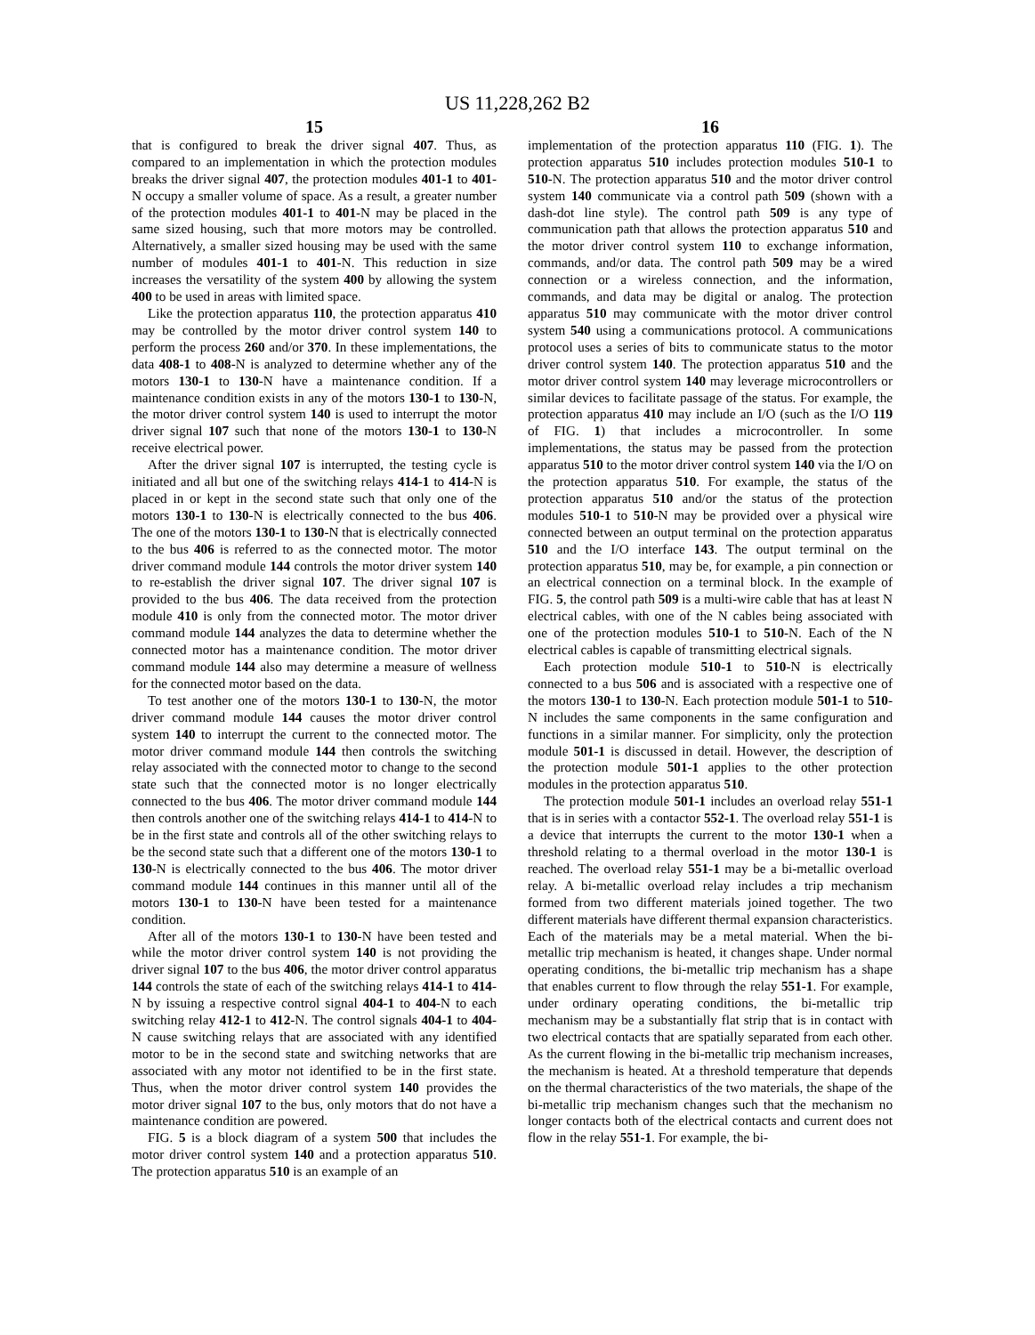US 11,228,262 B2
15
that is configured to break the driver signal 407. Thus, as compared to an implementation in which the protection modules breaks the driver signal 407, the protection modules 401-1 to 401-N occupy a smaller volume of space. As a result, a greater number of the protection modules 401-1 to 401-N may be placed in the same sized housing, such that more motors may be controlled. Alternatively, a smaller sized housing may be used with the same number of modules 401-1 to 401-N. This reduction in size increases the versatility of the system 400 by allowing the system 400 to be used in areas with limited space.
Like the protection apparatus 110, the protection apparatus 410 may be controlled by the motor driver control system 140 to perform the process 260 and/or 370. In these implementations, the data 408-1 to 408-N is analyzed to determine whether any of the motors 130-1 to 130-N have a maintenance condition. If a maintenance condition exists in any of the motors 130-1 to 130-N, the motor driver control system 140 is used to interrupt the motor driver signal 107 such that none of the motors 130-1 to 130-N receive electrical power.
After the driver signal 107 is interrupted, the testing cycle is initiated and all but one of the switching relays 414-1 to 414-N is placed in or kept in the second state such that only one of the motors 130-1 to 130-N is electrically connected to the bus 406. The one of the motors 130-1 to 130-N that is electrically connected to the bus 406 is referred to as the connected motor. The motor driver command module 144 controls the motor driver system 140 to re-establish the driver signal 107. The driver signal 107 is provided to the bus 406. The data received from the protection module 410 is only from the connected motor. The motor driver command module 144 analyzes the data to determine whether the connected motor has a maintenance condition. The motor driver command module 144 also may determine a measure of wellness for the connected motor based on the data.
To test another one of the motors 130-1 to 130-N, the motor driver command module 144 causes the motor driver control system 140 to interrupt the current to the connected motor. The motor driver command module 144 then controls the switching relay associated with the connected motor to change to the second state such that the connected motor is no longer electrically connected to the bus 406. The motor driver command module 144 then controls another one of the switching relays 414-1 to 414-N to be in the first state and controls all of the other switching relays to be the second state such that a different one of the motors 130-1 to 130-N is electrically connected to the bus 406. The motor driver command module 144 continues in this manner until all of the motors 130-1 to 130-N have been tested for a maintenance condition.
After all of the motors 130-1 to 130-N have been tested and while the motor driver control system 140 is not providing the driver signal 107 to the bus 406, the motor driver control apparatus 144 controls the state of each of the switching relays 414-1 to 414-N by issuing a respective control signal 404-1 to 404-N to each switching relay 412-1 to 412-N. The control signals 404-1 to 404-N cause switching relays that are associated with any identified motor to be in the second state and switching networks that are associated with any motor not identified to be in the first state. Thus, when the motor driver control system 140 provides the motor driver signal 107 to the bus, only motors that do not have a maintenance condition are powered.
FIG. 5 is a block diagram of a system 500 that includes the motor driver control system 140 and a protection apparatus 510. The protection apparatus 510 is an example of an
16
implementation of the protection apparatus 110 (FIG. 1). The protection apparatus 510 includes protection modules 510-1 to 510-N. The protection apparatus 510 and the motor driver control system 140 communicate via a control path 509 (shown with a dash-dot line style). The control path 509 is any type of communication path that allows the protection apparatus 510 and the motor driver control system 110 to exchange information, commands, and/or data. The control path 509 may be a wired connection or a wireless connection, and the information, commands, and data may be digital or analog. The protection apparatus 510 may communicate with the motor driver control system 540 using a communications protocol. A communications protocol uses a series of bits to communicate status to the motor driver control system 140. The protection apparatus 510 and the motor driver control system 140 may leverage microcontrollers or similar devices to facilitate passage of the status. For example, the protection apparatus 410 may include an I/O (such as the I/O 119 of FIG. 1) that includes a microcontroller. In some implementations, the status may be passed from the protection apparatus 510 to the motor driver control system 140 via the I/O on the protection apparatus 510. For example, the status of the protection apparatus 510 and/or the status of the protection modules 510-1 to 510-N may be provided over a physical wire connected between an output terminal on the protection apparatus 510 and the I/O interface 143. The output terminal on the protection apparatus 510, may be, for example, a pin connection or an electrical connection on a terminal block. In the example of FIG. 5, the control path 509 is a multi-wire cable that has at least N electrical cables, with one of the N cables being associated with one of the protection modules 510-1 to 510-N. Each of the N electrical cables is capable of transmitting electrical signals.
Each protection module 510-1 to 510-N is electrically connected to a bus 506 and is associated with a respective one of the motors 130-1 to 130-N. Each protection module 501-1 to 510-N includes the same components in the same configuration and functions in a similar manner. For simplicity, only the protection module 501-1 is discussed in detail. However, the description of the protection module 501-1 applies to the other protection modules in the protection apparatus 510.
The protection module 501-1 includes an overload relay 551-1 that is in series with a contactor 552-1. The overload relay 551-1 is a device that interrupts the current to the motor 130-1 when a threshold relating to a thermal overload in the motor 130-1 is reached. The overload relay 551-1 may be a bi-metallic overload relay. A bi-metallic overload relay includes a trip mechanism formed from two different materials joined together. The two different materials have different thermal expansion characteristics. Each of the materials may be a metal material. When the bi-metallic trip mechanism is heated, it changes shape. Under normal operating conditions, the bi-metallic trip mechanism has a shape that enables current to flow through the relay 551-1. For example, under ordinary operating conditions, the bi-metallic trip mechanism may be a substantially flat strip that is in contact with two electrical contacts that are spatially separated from each other. As the current flowing in the bi-metallic trip mechanism increases, the mechanism is heated. At a threshold temperature that depends on the thermal characteristics of the two materials, the shape of the bi-metallic trip mechanism changes such that the mechanism no longer contacts both of the electrical contacts and current does not flow in the relay 551-1. For example, the bi-